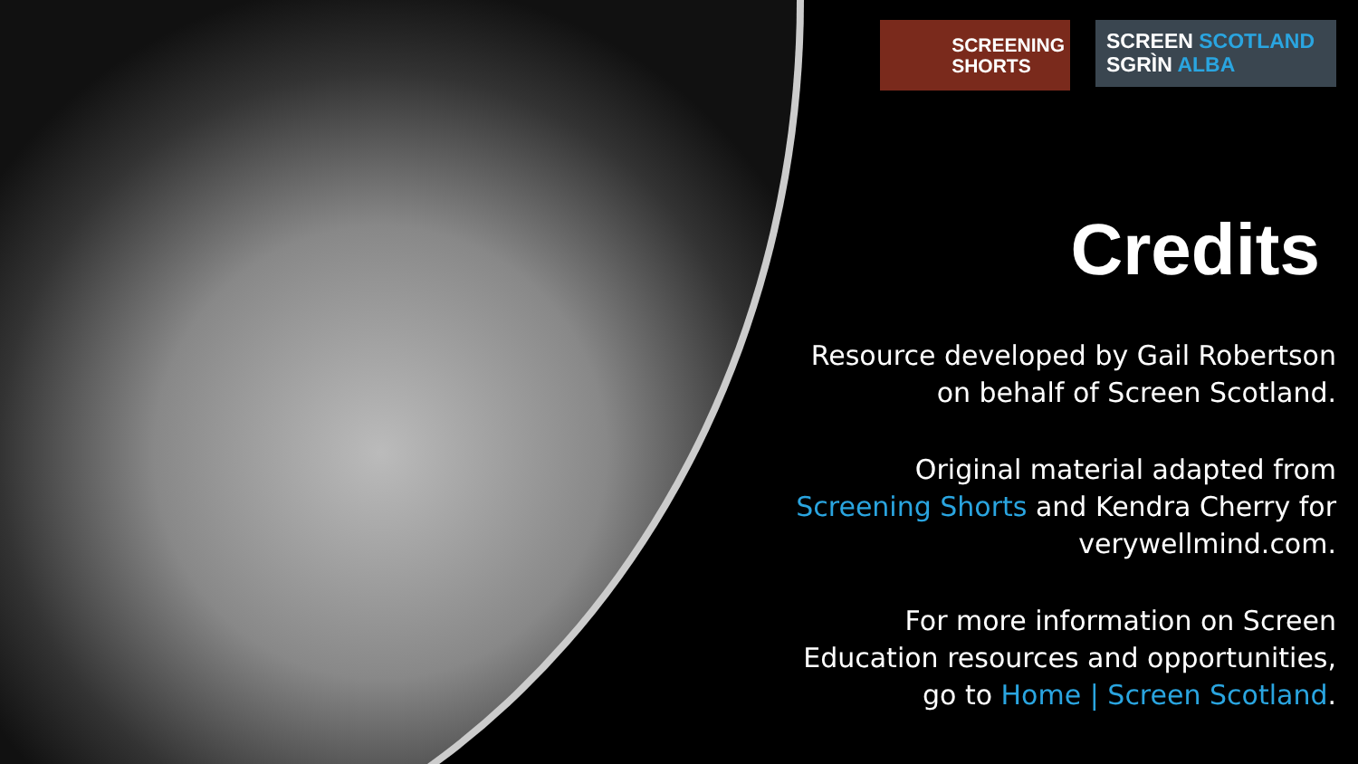SCREENING
SHORTS
SCREEN SCOTLAND
SGRÌN ALBA
Credits
Resource developed by Gail Robertson on behalf of Screen Scotland.
Original material adapted from Screening Shorts and Kendra Cherry for verywellmind.com.
For more information on Screen Education resources and opportunities, go to Home | Screen Scotland.